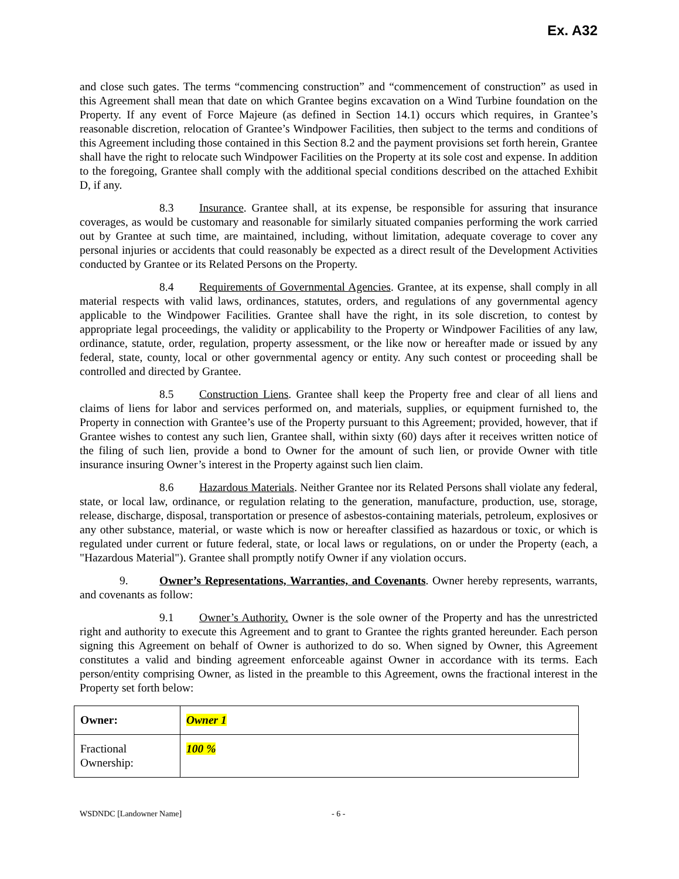Ex. A32
and close such gates. The terms “commencing construction” and “commencement of construction” as used in this Agreement shall mean that date on which Grantee begins excavation on a Wind Turbine foundation on the Property. If any event of Force Majeure (as defined in Section 14.1) occurs which requires, in Grantee’s reasonable discretion, relocation of Grantee’s Windpower Facilities, then subject to the terms and conditions of this Agreement including those contained in this Section 8.2 and the payment provisions set forth herein, Grantee shall have the right to relocate such Windpower Facilities on the Property at its sole cost and expense. In addition to the foregoing, Grantee shall comply with the additional special conditions described on the attached Exhibit D, if any.
8.3 Insurance. Grantee shall, at its expense, be responsible for assuring that insurance coverages, as would be customary and reasonable for similarly situated companies performing the work carried out by Grantee at such time, are maintained, including, without limitation, adequate coverage to cover any personal injuries or accidents that could reasonably be expected as a direct result of the Development Activities conducted by Grantee or its Related Persons on the Property.
8.4 Requirements of Governmental Agencies. Grantee, at its expense, shall comply in all material respects with valid laws, ordinances, statutes, orders, and regulations of any governmental agency applicable to the Windpower Facilities. Grantee shall have the right, in its sole discretion, to contest by appropriate legal proceedings, the validity or applicability to the Property or Windpower Facilities of any law, ordinance, statute, order, regulation, property assessment, or the like now or hereafter made or issued by any federal, state, county, local or other governmental agency or entity. Any such contest or proceeding shall be controlled and directed by Grantee.
8.5 Construction Liens. Grantee shall keep the Property free and clear of all liens and claims of liens for labor and services performed on, and materials, supplies, or equipment furnished to, the Property in connection with Grantee’s use of the Property pursuant to this Agreement; provided, however, that if Grantee wishes to contest any such lien, Grantee shall, within sixty (60) days after it receives written notice of the filing of such lien, provide a bond to Owner for the amount of such lien, or provide Owner with title insurance insuring Owner’s interest in the Property against such lien claim.
8.6 Hazardous Materials. Neither Grantee nor its Related Persons shall violate any federal, state, or local law, ordinance, or regulation relating to the generation, manufacture, production, use, storage, release, discharge, disposal, transportation or presence of asbestos-containing materials, petroleum, explosives or any other substance, material, or waste which is now or hereafter classified as hazardous or toxic, or which is regulated under current or future federal, state, or local laws or regulations, on or under the Property (each, a "Hazardous Material"). Grantee shall promptly notify Owner if any violation occurs.
9. Owner’s Representations, Warranties, and Covenants. Owner hereby represents, warrants, and covenants as follow:
9.1 Owner’s Authority. Owner is the sole owner of the Property and has the unrestricted right and authority to execute this Agreement and to grant to Grantee the rights granted hereunder. Each person signing this Agreement on behalf of Owner is authorized to do so. When signed by Owner, this Agreement constitutes a valid and binding agreement enforceable against Owner in accordance with its terms. Each person/entity comprising Owner, as listed in the preamble to this Agreement, owns the fractional interest in the Property set forth below:
| Owner: | Owner 1 |
| Fractional Ownership: | 100 % |
WSDNDC [Landowner Name] - 6 -